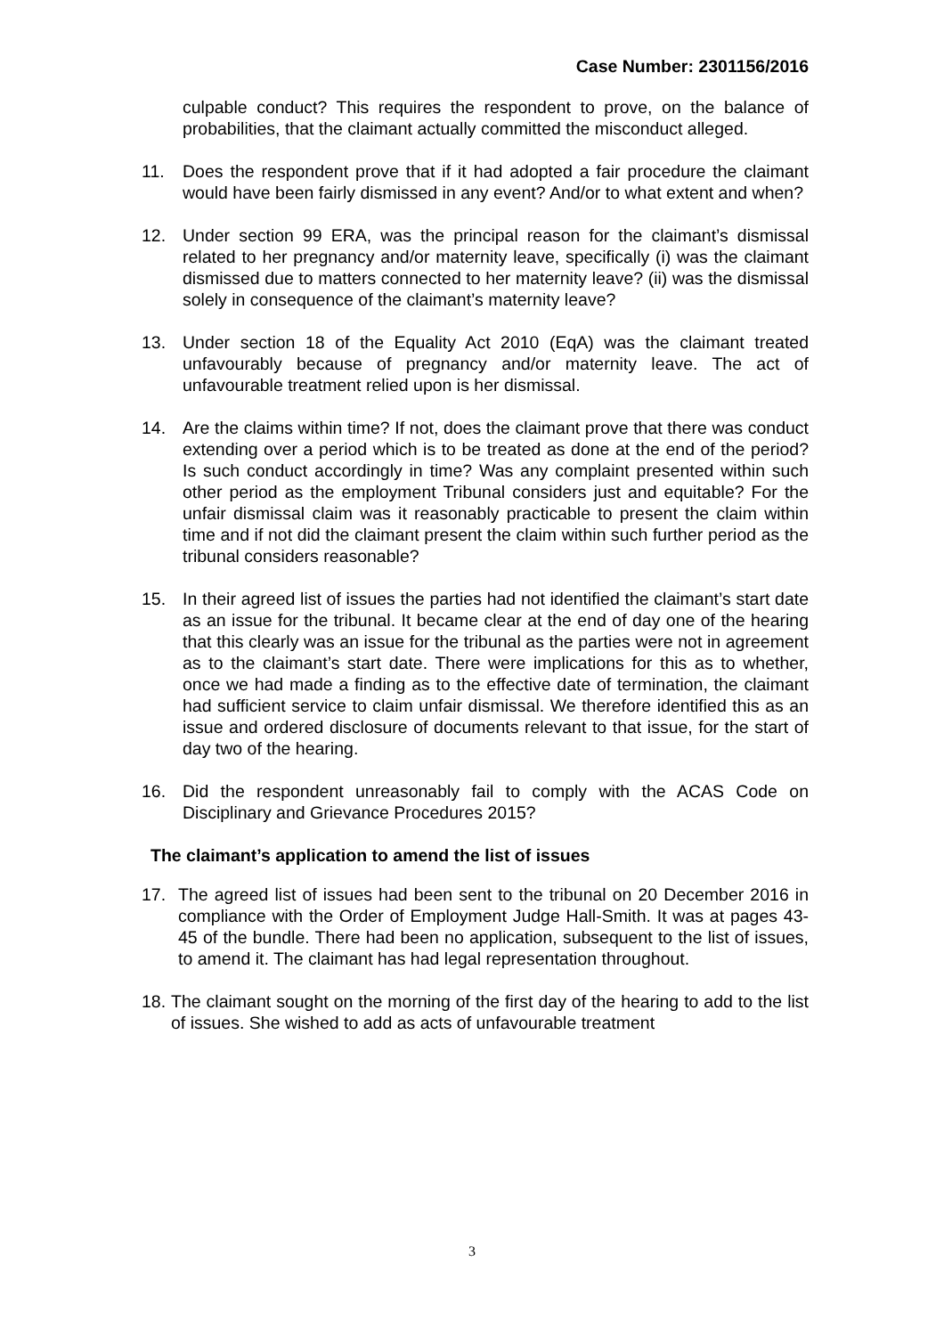Case Number: 2301156/2016
culpable conduct? This requires the respondent to prove, on the balance of probabilities, that the claimant actually committed the misconduct alleged.
11. Does the respondent prove that if it had adopted a fair procedure the claimant would have been fairly dismissed in any event? And/or to what extent and when?
12. Under section 99 ERA, was the principal reason for the claimant’s dismissal related to her pregnancy and/or maternity leave, specifically (i) was the claimant dismissed due to matters connected to her maternity leave? (ii) was the dismissal solely in consequence of the claimant’s maternity leave?
13. Under section 18 of the Equality Act 2010 (EqA) was the claimant treated unfavourably because of pregnancy and/or maternity leave. The act of unfavourable treatment relied upon is her dismissal.
14. Are the claims within time? If not, does the claimant prove that there was conduct extending over a period which is to be treated as done at the end of the period? Is such conduct accordingly in time? Was any complaint presented within such other period as the employment Tribunal considers just and equitable? For the unfair dismissal claim was it reasonably practicable to present the claim within time and if not did the claimant present the claim within such further period as the tribunal considers reasonable?
15. In their agreed list of issues the parties had not identified the claimant’s start date as an issue for the tribunal. It became clear at the end of day one of the hearing that this clearly was an issue for the tribunal as the parties were not in agreement as to the claimant’s start date. There were implications for this as to whether, once we had made a finding as to the effective date of termination, the claimant had sufficient service to claim unfair dismissal. We therefore identified this as an issue and ordered disclosure of documents relevant to that issue, for the start of day two of the hearing.
16. Did the respondent unreasonably fail to comply with the ACAS Code on Disciplinary and Grievance Procedures 2015?
The claimant’s application to amend the list of issues
17. The agreed list of issues had been sent to the tribunal on 20 December 2016 in compliance with the Order of Employment Judge Hall-Smith. It was at pages 43-45 of the bundle. There had been no application, subsequent to the list of issues, to amend it. The claimant has had legal representation throughout.
18. The claimant sought on the morning of the first day of the hearing to add to the list of issues. She wished to add as acts of unfavourable treatment
3